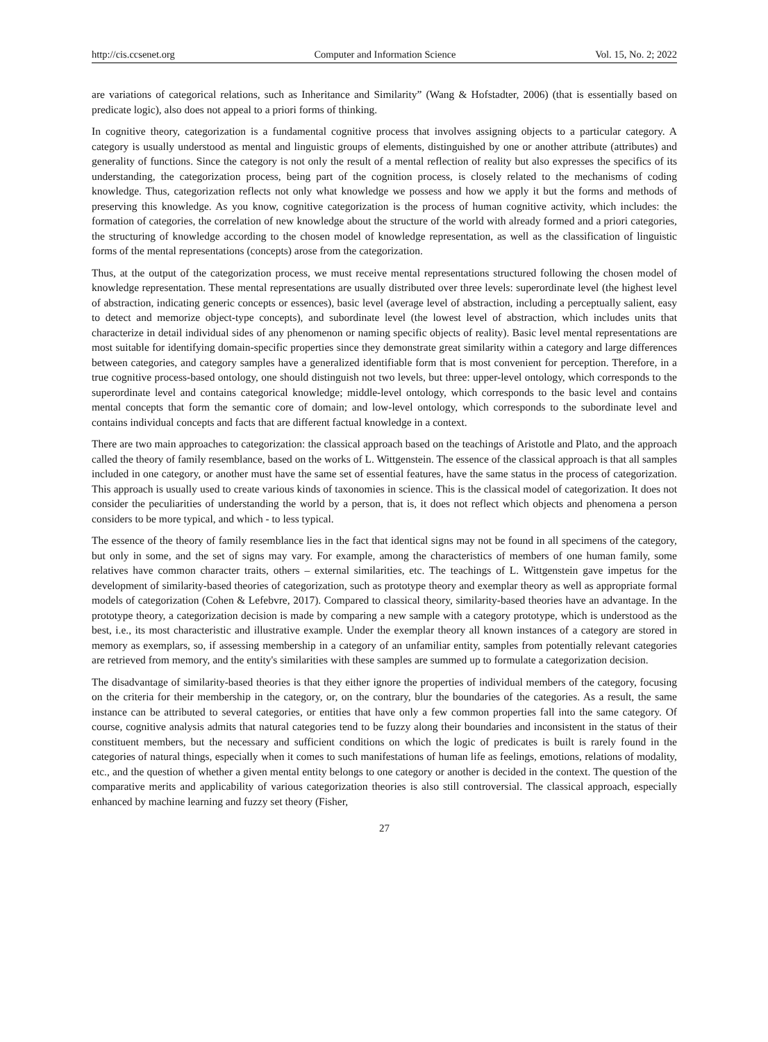http://cis.ccsenet.org Computer and Information Science Vol. 15, No. 2; 2022
are variations of categorical relations, such as Inheritance and Similarity” (Wang & Hofstadter, 2006) (that is essentially based on predicate logic), also does not appeal to a priori forms of thinking.
In cognitive theory, categorization is a fundamental cognitive process that involves assigning objects to a particular category. A category is usually understood as mental and linguistic groups of elements, distinguished by one or another attribute (attributes) and generality of functions. Since the category is not only the result of a mental reflection of reality but also expresses the specifics of its understanding, the categorization process, being part of the cognition process, is closely related to the mechanisms of coding knowledge. Thus, categorization reflects not only what knowledge we possess and how we apply it but the forms and methods of preserving this knowledge. As you know, cognitive categorization is the process of human cognitive activity, which includes: the formation of categories, the correlation of new knowledge about the structure of the world with already formed and a priori categories, the structuring of knowledge according to the chosen model of knowledge representation, as well as the classification of linguistic forms of the mental representations (concepts) arose from the categorization.
Thus, at the output of the categorization process, we must receive mental representations structured following the chosen model of knowledge representation. These mental representations are usually distributed over three levels: superordinate level (the highest level of abstraction, indicating generic concepts or essences), basic level (average level of abstraction, including a perceptually salient, easy to detect and memorize object-type concepts), and subordinate level (the lowest level of abstraction, which includes units that characterize in detail individual sides of any phenomenon or naming specific objects of reality). Basic level mental representations are most suitable for identifying domain-specific properties since they demonstrate great similarity within a category and large differences between categories, and category samples have a generalized identifiable form that is most convenient for perception. Therefore, in a true cognitive process-based ontology, one should distinguish not two levels, but three: upper-level ontology, which corresponds to the superordinate level and contains categorical knowledge; middle-level ontology, which corresponds to the basic level and contains mental concepts that form the semantic core of domain; and low-level ontology, which corresponds to the subordinate level and contains individual concepts and facts that are different factual knowledge in a context.
There are two main approaches to categorization: the classical approach based on the teachings of Aristotle and Plato, and the approach called the theory of family resemblance, based on the works of L. Wittgenstein. The essence of the classical approach is that all samples included in one category, or another must have the same set of essential features, have the same status in the process of categorization. This approach is usually used to create various kinds of taxonomies in science. This is the classical model of categorization. It does not consider the peculiarities of understanding the world by a person, that is, it does not reflect which objects and phenomena a person considers to be more typical, and which - to less typical.
The essence of the theory of family resemblance lies in the fact that identical signs may not be found in all specimens of the category, but only in some, and the set of signs may vary. For example, among the characteristics of members of one human family, some relatives have common character traits, others – external similarities, etc. The teachings of L. Wittgenstein gave impetus for the development of similarity-based theories of categorization, such as prototype theory and exemplar theory as well as appropriate formal models of categorization (Cohen & Lefebvre, 2017). Compared to classical theory, similarity-based theories have an advantage. In the prototype theory, a categorization decision is made by comparing a new sample with a category prototype, which is understood as the best, i.e., its most characteristic and illustrative example. Under the exemplar theory all known instances of a category are stored in memory as exemplars, so, if assessing membership in a category of an unfamiliar entity, samples from potentially relevant categories are retrieved from memory, and the entity's similarities with these samples are summed up to formulate a categorization decision.
The disadvantage of similarity-based theories is that they either ignore the properties of individual members of the category, focusing on the criteria for their membership in the category, or, on the contrary, blur the boundaries of the categories. As a result, the same instance can be attributed to several categories, or entities that have only a few common properties fall into the same category. Of course, cognitive analysis admits that natural categories tend to be fuzzy along their boundaries and inconsistent in the status of their constituent members, but the necessary and sufficient conditions on which the logic of predicates is built is rarely found in the categories of natural things, especially when it comes to such manifestations of human life as feelings, emotions, relations of modality, etc., and the question of whether a given mental entity belongs to one category or another is decided in the context. The question of the comparative merits and applicability of various categorization theories is also still controversial. The classical approach, especially enhanced by machine learning and fuzzy set theory (Fisher,
27